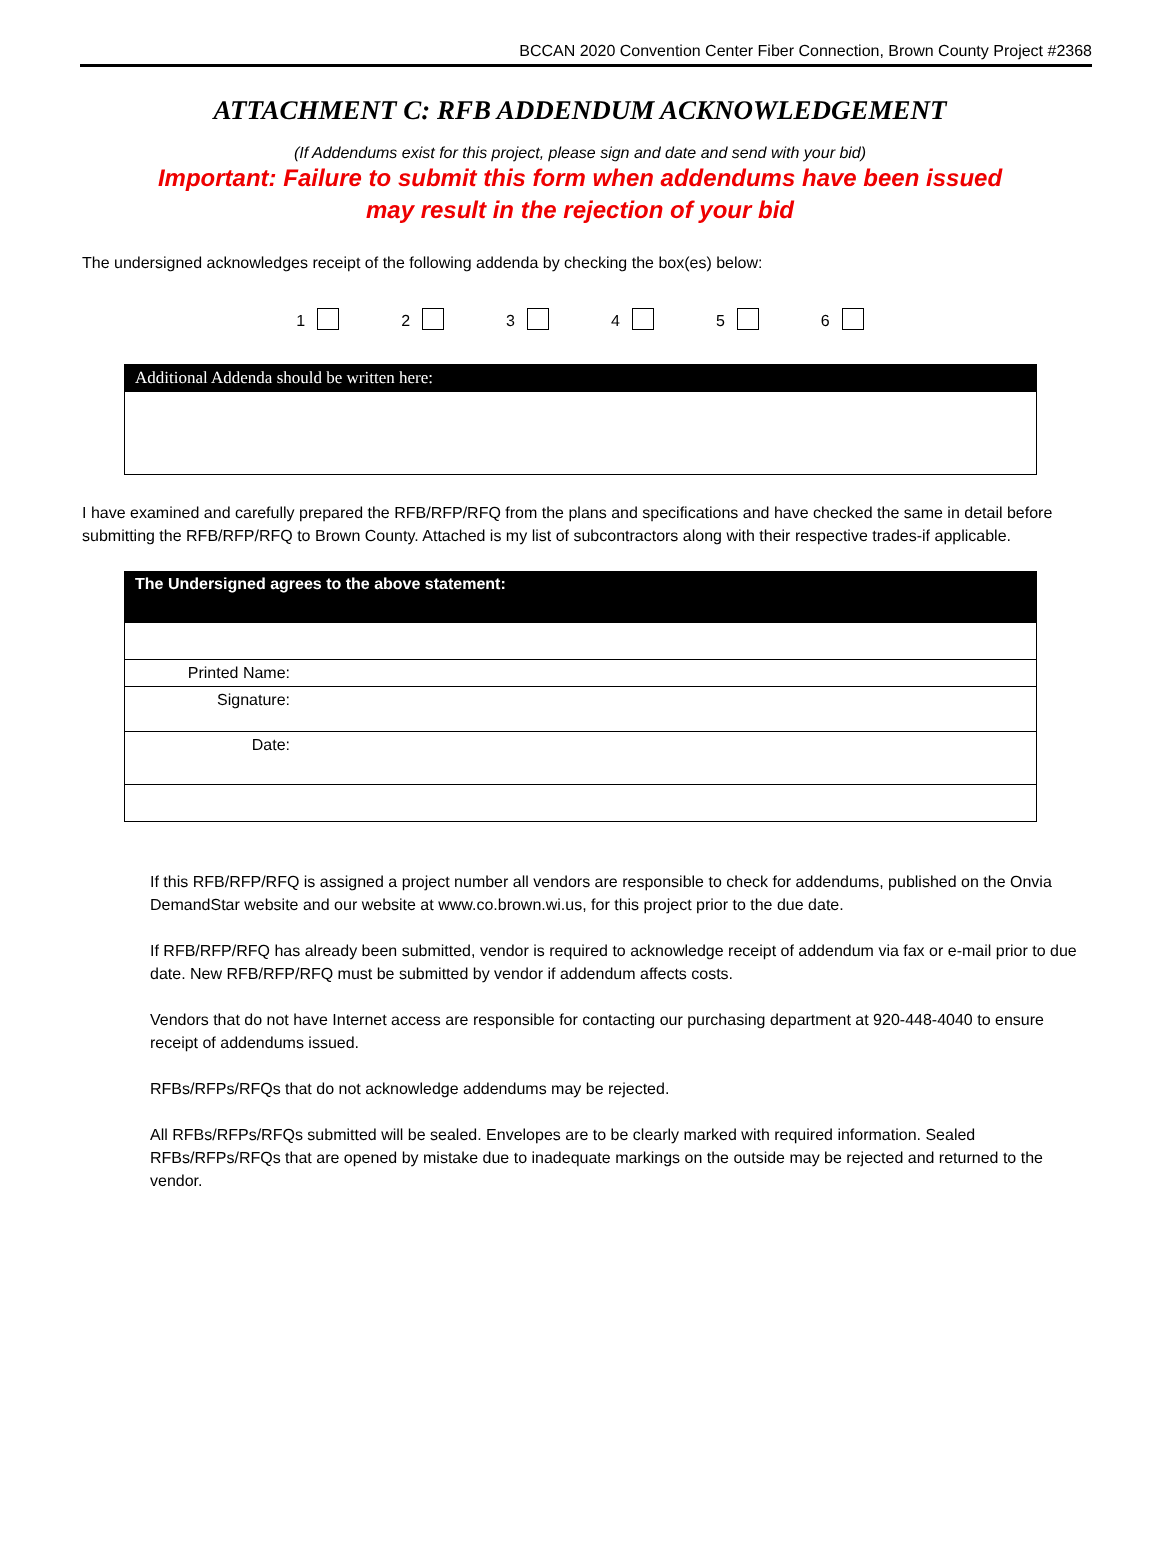BCCAN 2020 Convention Center Fiber Connection, Brown County Project #2368
ATTACHMENT C: RFB ADDENDUM ACKNOWLEDGEMENT
(If Addendums exist for this project, please sign and date and send with your bid)
Important: Failure to submit this form when addendums have been issued
may result in the rejection of your bid
The undersigned acknowledges receipt of the following addenda by checking the box(es) below:
123456
| Additional Addenda should be written here: |
I have examined and carefully prepared the RFB/RFP/RFQ from the plans and specifications and have checked the same in detail before submitting the RFB/RFP/RFQ to Brown County. Attached is my list of subcontractors along with their respective trades-if applicable.
| The Undersigned agrees to the above statement: | |
| Printed Name: | |
| Signature: | |
| Date: | |
If this RFB/RFP/RFQ is assigned a project number all vendors are responsible to check for addendums, published on the Onvia DemandStar website and our website at www.co.brown.wi.us, for this project prior to the due date.
If RFB/RFP/RFQ has already been submitted, vendor is required to acknowledge receipt of addendum via fax or e-mail prior to due date. New RFB/RFP/RFQ must be submitted by vendor if addendum affects costs.
Vendors that do not have Internet access are responsible for contacting our purchasing department at 920-448-4040 to ensure receipt of addendums issued.
RFBs/RFPs/RFQs that do not acknowledge addendums may be rejected.
All RFBs/RFPs/RFQs submitted will be sealed. Envelopes are to be clearly marked with required information. Sealed RFBs/RFPs/RFQs that are opened by mistake due to inadequate markings on the outside may be rejected and returned to the vendor.